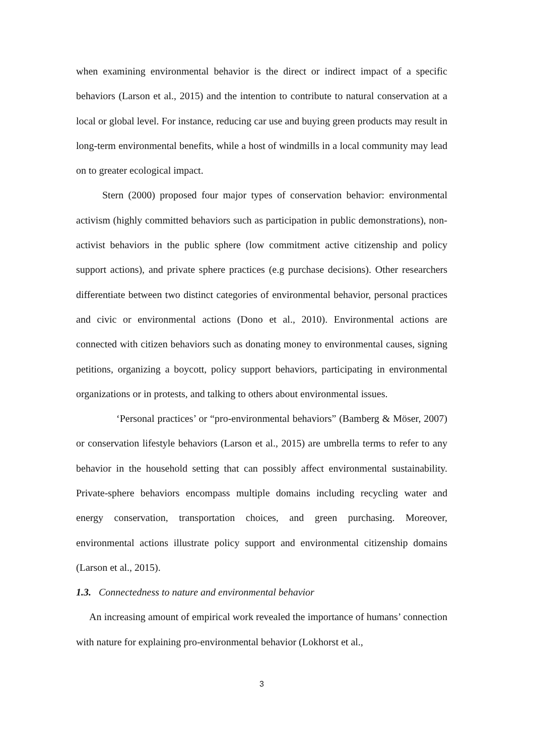when examining environmental behavior is the direct or indirect impact of a specific behaviors (Larson et al., 2015) and the intention to contribute to natural conservation at a local or global level. For instance, reducing car use and buying green products may result in long-term environmental benefits, while a host of windmills in a local community may lead on to greater ecological impact.
Stern (2000) proposed four major types of conservation behavior: environmental activism (highly committed behaviors such as participation in public demonstrations), non-activist behaviors in the public sphere (low commitment active citizenship and policy support actions), and private sphere practices (e.g purchase decisions). Other researchers differentiate between two distinct categories of environmental behavior, personal practices and civic or environmental actions (Dono et al., 2010). Environmental actions are connected with citizen behaviors such as donating money to environmental causes, signing petitions, organizing a boycott, policy support behaviors, participating in environmental organizations or in protests, and talking to others about environmental issues.
‘Personal practices’ or “pro-environmental behaviors” (Bamberg & Möser, 2007) or conservation lifestyle behaviors (Larson et al., 2015) are umbrella terms to refer to any behavior in the household setting that can possibly affect environmental sustainability. Private-sphere behaviors encompass multiple domains including recycling water and energy conservation, transportation choices, and green purchasing. Moreover, environmental actions illustrate policy support and environmental citizenship domains (Larson et al., 2015).
1.3. Connectedness to nature and environmental behavior
An increasing amount of empirical work revealed the importance of humans’ connection with nature for explaining pro-environmental behavior (Lokhorst et al.,
3